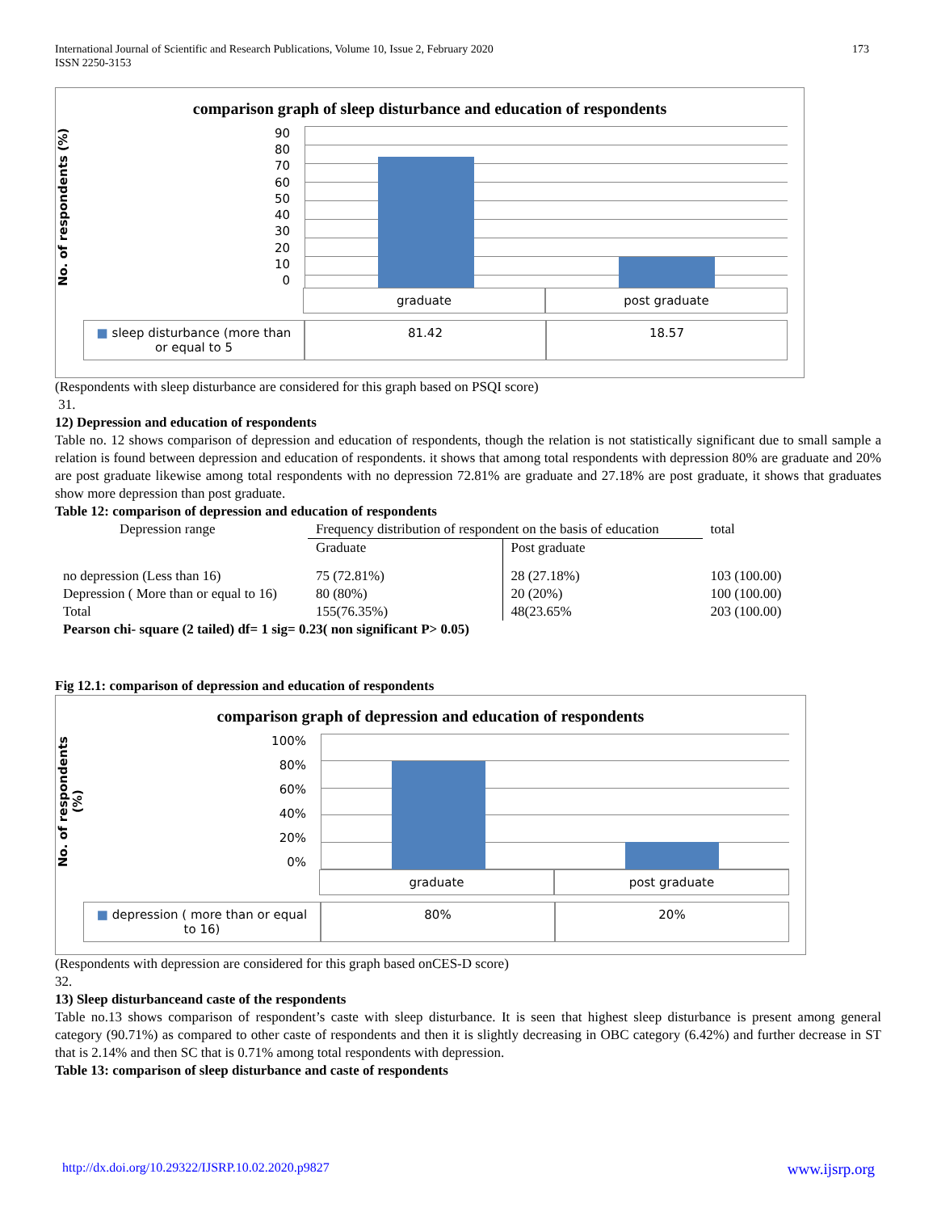173 International Journal of Scientific and Research Publications, Volume 10, Issue 2, February 2020
ISSN 2250-3153
comparison graph of sleep disturbance and education of respondents
No. of respondents (%)
90
80
70
60
50
40
30
20
10
0
graduate post graduate
■ sleep disturbance (more than or equal to 5
81.42 18.57
(Respondents with sleep disturbance are considered for this graph based on PSQI score)
31.
12) Depression and education of respondents
Table no. 12 shows comparison of depression and education of respondents, though the relation is not statistically significant due to small sample a relation is found between depression and education of respondents. it shows that among total respondents with depression 80% are graduate and 20% are post graduate likewise among total respondents with no depression 72.81% are graduate and 27.18% are post graduate, it shows that graduates show more depression than post graduate.
Table 12: comparison of depression and education of respondents
| Depression range | Frequency distribution of respondent on the basis of education | | total |
| --- | --- | --- | --- |
| | Graduate | Post graduate | |
| no depression (Less than 16) | 75 (72.81%) | 28 (27.18%) | 103 (100.00) |
| Depression ( More than or equal to 16) | 80 (80%) | 20 (20%) | 100 (100.00) |
| Total | 155(76.35%) | 48(23.65% | 203 (100.00) |
| Pearson chi- square (2 tailed) df= 1 sig= 0.23( non significant P> 0.05) | | | |
Fig 12.1: comparison of depression and education of respondents
comparison graph of depression and education of respondents
No. of respondents (%)
100%
80%
60%
40%
20%
0%
graduate post graduate
■ depression ( more than or equal to 16)
80% 20%
(Respondents with depression are considered for this graph based onCES-D score)
32.
13) Sleep disturbanceand caste of the respondents
Table no.13 shows comparison of respondent’s caste with sleep disturbance. It is seen that highest sleep disturbance is present among general category (90.71%) as compared to other caste of respondents and then it is slightly decreasing in OBC category (6.42%) and further decrease in ST that is 2.14% and then SC that is 0.71% among total respondents with depression.
Table 13: comparison of sleep disturbance and caste of respondents
http://dx.doi.org/10.29322/IJSRP.10.02.2020.p9827 www.ijsrp.org